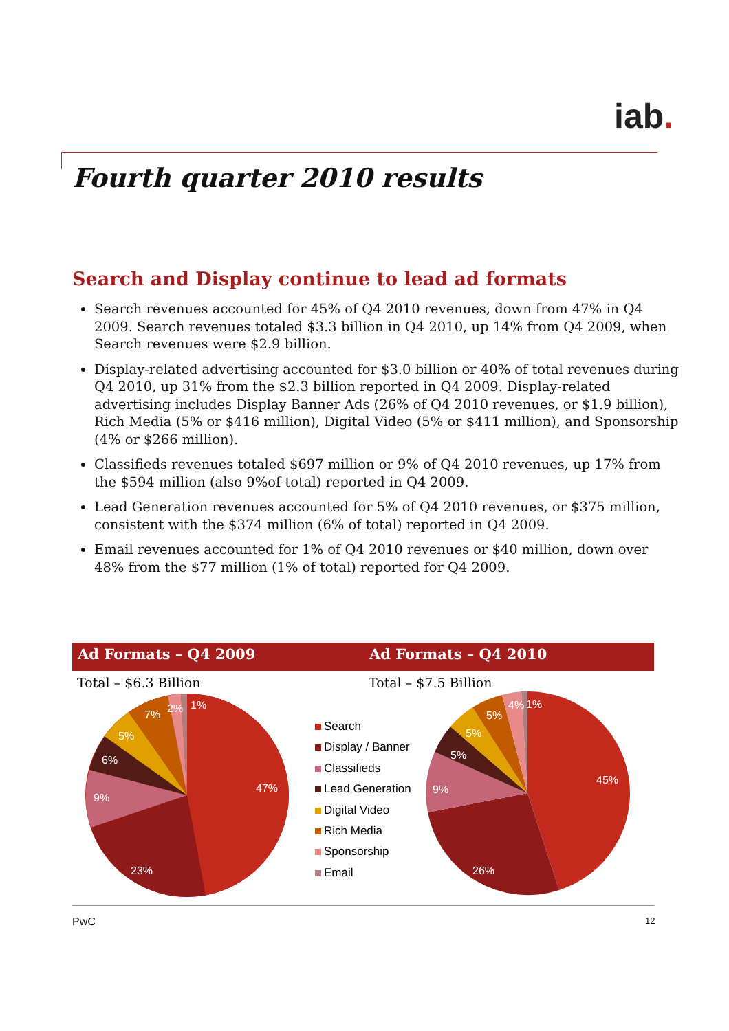iab.
Fourth quarter 2010 results
Search and Display continue to lead ad formats
Search revenues accounted for 45% of Q4 2010 revenues, down from 47% in Q4 2009. Search revenues totaled $3.3 billion in Q4 2010, up 14% from Q4 2009, when Search revenues were $2.9 billion.
Display-related advertising accounted for $3.0 billion or 40% of total revenues during Q4 2010, up 31% from the $2.3 billion reported in Q4 2009. Display-related advertising includes Display Banner Ads (26% of Q4 2010 revenues, or $1.9 billion), Rich Media (5% or $416 million), Digital Video (5% or $411 million), and Sponsorship (4% or $266 million).
Classifieds revenues totaled $697 million or 9% of Q4 2010 revenues, up 17% from the $594 million (also 9%of total) reported in Q4 2009.
Lead Generation revenues accounted for 5% of Q4 2010 revenues, or $375 million, consistent with the $374 million (6% of total) reported in Q4 2009.
Email revenues accounted for 1% of Q4 2010 revenues or $40 million, down over 48% from the $77 million (1% of total) reported for Q4 2009.
Ad Formats – Q4 2009 Ad Formats – Q4 2010
Total – $6.3 Billion Total – $7.5 Billion
47%
23%
9%
6%
5%
7%
2%
1%
Search
Display / Banner
Classifieds
Lead Generation
Digital Video
Rich Media
Sponsorship
Email
45%
26%
9%
5%
5%
5%
4%
1%
PwC 12